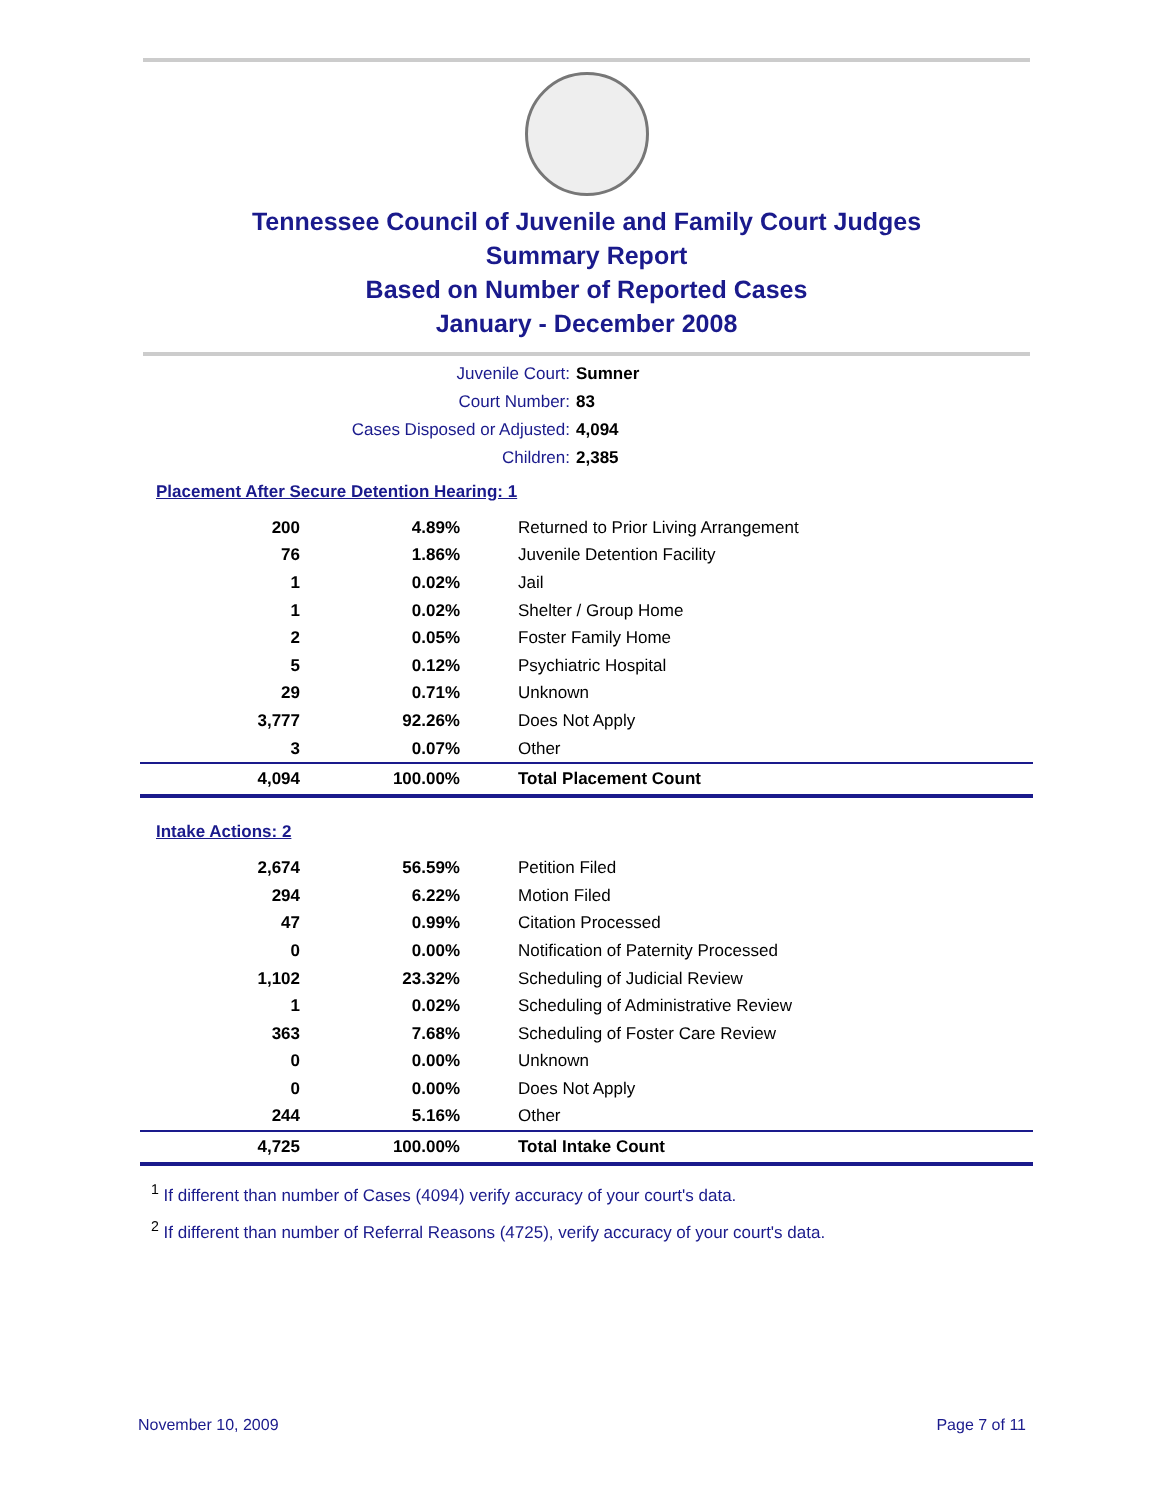Tennessee Council of Juvenile and Family Court Judges
Summary Report
Based on Number of Reported Cases
January - December 2008
Juvenile Court:
Sumner
Court Number:
83
Cases Disposed or Adjusted:
4,094
Children:
2,385
Placement After Secure Detention Hearing: 1
| 200 | 4.89% | Returned to Prior Living Arrangement |
| 76 | 1.86% | Juvenile Detention Facility |
| 1 | 0.02% | Jail |
| 1 | 0.02% | Shelter / Group Home |
| 2 | 0.05% | Foster Family Home |
| 5 | 0.12% | Psychiatric Hospital |
| 29 | 0.71% | Unknown |
| 3,777 | 92.26% | Does Not Apply |
| 3 | 0.07% | Other |
| 4,094 | 100.00% | Total Placement Count |
Intake Actions: 2
| 2,674 | 56.59% | Petition Filed |
| 294 | 6.22% | Motion Filed |
| 47 | 0.99% | Citation Processed |
| 0 | 0.00% | Notification of Paternity Processed |
| 1,102 | 23.32% | Scheduling of Judicial Review |
| 1 | 0.02% | Scheduling of Administrative Review |
| 363 | 7.68% | Scheduling of Foster Care Review |
| 0 | 0.00% | Unknown |
| 0 | 0.00% | Does Not Apply |
| 244 | 5.16% | Other |
| 4,725 | 100.00% | Total Intake Count |
<sup>1</sup> If different than number of Cases (4094) verify accuracy of your court's data.
<sup>2</sup> If different than number of Referral Reasons (4725), verify accuracy of your court's data.
November 10, 2009 Page 7 of 11